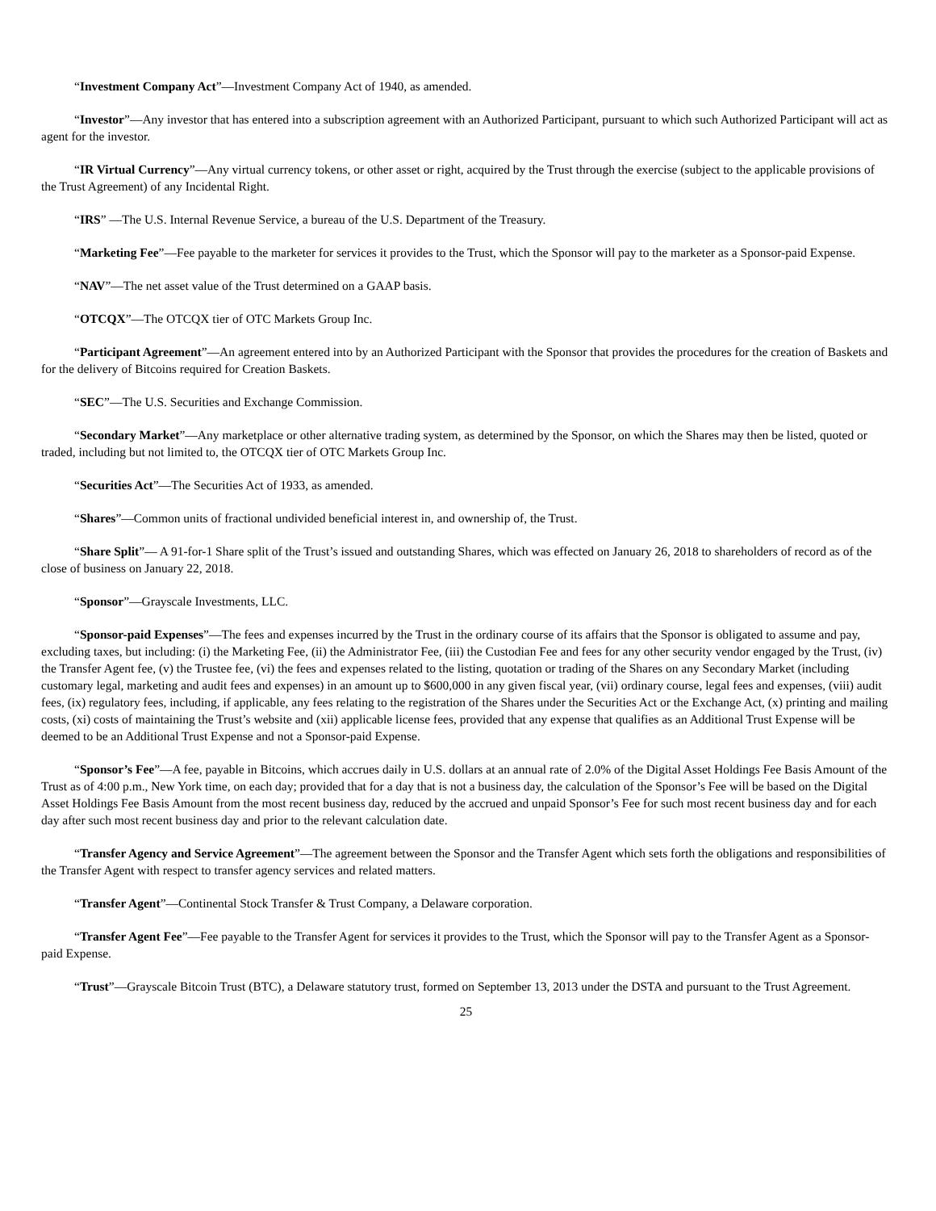“Investment Company Act”—Investment Company Act of 1940, as amended.
“Investor”—Any investor that has entered into a subscription agreement with an Authorized Participant, pursuant to which such Authorized Participant will act as agent for the investor.
“IR Virtual Currency”—Any virtual currency tokens, or other asset or right, acquired by the Trust through the exercise (subject to the applicable provisions of the Trust Agreement) of any Incidental Right.
“IRS” —The U.S. Internal Revenue Service, a bureau of the U.S. Department of the Treasury.
“Marketing Fee”—Fee payable to the marketer for services it provides to the Trust, which the Sponsor will pay to the marketer as a Sponsor-paid Expense.
“NAV”—The net asset value of the Trust determined on a GAAP basis.
“OTCQX”—The OTCQX tier of OTC Markets Group Inc.
“Participant Agreement”—An agreement entered into by an Authorized Participant with the Sponsor that provides the procedures for the creation of Baskets and for the delivery of Bitcoins required for Creation Baskets.
“SEC”—The U.S. Securities and Exchange Commission.
“Secondary Market”—Any marketplace or other alternative trading system, as determined by the Sponsor, on which the Shares may then be listed, quoted or traded, including but not limited to, the OTCQX tier of OTC Markets Group Inc.
“Securities Act”—The Securities Act of 1933, as amended.
“Shares”—Common units of fractional undivided beneficial interest in, and ownership of, the Trust.
“Share Split”— A 91-for-1 Share split of the Trust’s issued and outstanding Shares, which was effected on January 26, 2018 to shareholders of record as of the close of business on January 22, 2018.
“Sponsor”—Grayscale Investments, LLC.
“Sponsor-paid Expenses”—The fees and expenses incurred by the Trust in the ordinary course of its affairs that the Sponsor is obligated to assume and pay, excluding taxes, but including: (i) the Marketing Fee, (ii) the Administrator Fee, (iii) the Custodian Fee and fees for any other security vendor engaged by the Trust, (iv) the Transfer Agent fee, (v) the Trustee fee, (vi) the fees and expenses related to the listing, quotation or trading of the Shares on any Secondary Market (including customary legal, marketing and audit fees and expenses) in an amount up to $600,000 in any given fiscal year, (vii) ordinary course, legal fees and expenses, (viii) audit fees, (ix) regulatory fees, including, if applicable, any fees relating to the registration of the Shares under the Securities Act or the Exchange Act, (x) printing and mailing costs, (xi) costs of maintaining the Trust’s website and (xii) applicable license fees, provided that any expense that qualifies as an Additional Trust Expense will be deemed to be an Additional Trust Expense and not a Sponsor-paid Expense.
“Sponsor’s Fee”—A fee, payable in Bitcoins, which accrues daily in U.S. dollars at an annual rate of 2.0% of the Digital Asset Holdings Fee Basis Amount of the Trust as of 4:00 p.m., New York time, on each day; provided that for a day that is not a business day, the calculation of the Sponsor’s Fee will be based on the Digital Asset Holdings Fee Basis Amount from the most recent business day, reduced by the accrued and unpaid Sponsor’s Fee for such most recent business day and for each day after such most recent business day and prior to the relevant calculation date.
“Transfer Agency and Service Agreement”—The agreement between the Sponsor and the Transfer Agent which sets forth the obligations and responsibilities of the Transfer Agent with respect to transfer agency services and related matters.
“Transfer Agent”—Continental Stock Transfer & Trust Company, a Delaware corporation.
“Transfer Agent Fee”—Fee payable to the Transfer Agent for services it provides to the Trust, which the Sponsor will pay to the Transfer Agent as a Sponsor-paid Expense.
“Trust”—Grayscale Bitcoin Trust (BTC), a Delaware statutory trust, formed on September 13, 2013 under the DSTA and pursuant to the Trust Agreement.
25